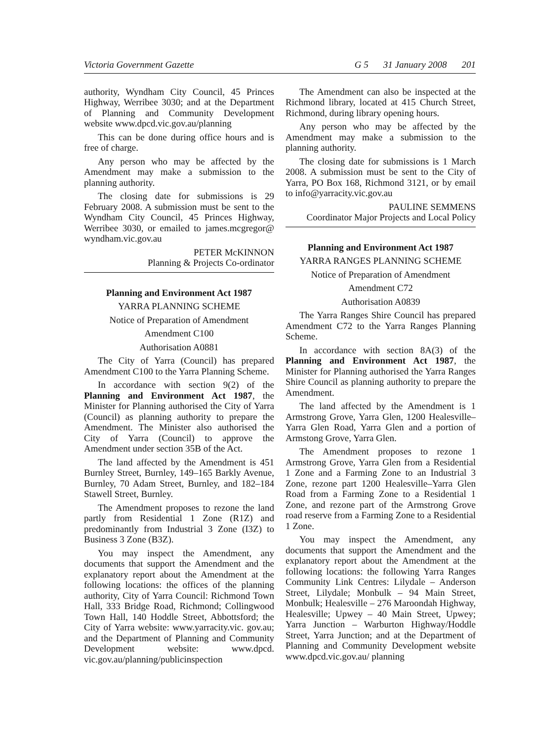Victoria Government Gazette G 5 31 January 2008 201
authority, Wyndham City Council, 45 Princes Highway, Werribee 3030; and at the Department of Planning and Community Development website www.dpcd.vic.gov.au/planning
This can be done during office hours and is free of charge.
Any person who may be affected by the Amendment may make a submission to the planning authority.
The closing date for submissions is 29 February 2008. A submission must be sent to the Wyndham City Council, 45 Princes Highway, Werribee 3030, or emailed to james.mcgregor@ wyndham.vic.gov.au
PETER McKINNON
Planning & Projects Co-ordinator
Planning and Environment Act 1987
YARRA PLANNING SCHEME
Notice of Preparation of Amendment
Amendment C100
Authorisation A0881
The City of Yarra (Council) has prepared Amendment C100 to the Yarra Planning Scheme.
In accordance with section 9(2) of the Planning and Environment Act 1987, the Minister for Planning authorised the City of Yarra (Council) as planning authority to prepare the Amendment. The Minister also authorised the City of Yarra (Council) to approve the Amendment under section 35B of the Act.
The land affected by the Amendment is 451 Burnley Street, Burnley, 149–165 Barkly Avenue, Burnley, 70 Adam Street, Burnley, and 182–184 Stawell Street, Burnley.
The Amendment proposes to rezone the land partly from Residential 1 Zone (R1Z) and predominantly from Industrial 3 Zone (I3Z) to Business 3 Zone (B3Z).
You may inspect the Amendment, any documents that support the Amendment and the explanatory report about the Amendment at the following locations: the offices of the planning authority, City of Yarra Council: Richmond Town Hall, 333 Bridge Road, Richmond; Collingwood Town Hall, 140 Hoddle Street, Abbottsford; the City of Yarra website: www.yarracity.vic. gov.au; and the Department of Planning and Community Development website: www.dpcd. vic.gov.au/planning/publicinspection
The Amendment can also be inspected at the Richmond library, located at 415 Church Street, Richmond, during library opening hours.
Any person who may be affected by the Amendment may make a submission to the planning authority.
The closing date for submissions is 1 March 2008. A submission must be sent to the City of Yarra, PO Box 168, Richmond 3121, or by email to info@yarracity.vic.gov.au
PAULINE SEMMENS
Coordinator Major Projects and Local Policy
Planning and Environment Act 1987
YARRA RANGES PLANNING SCHEME
Notice of Preparation of Amendment
Amendment C72
Authorisation A0839
The Yarra Ranges Shire Council has prepared Amendment C72 to the Yarra Ranges Planning Scheme.
In accordance with section 8A(3) of the Planning and Environment Act 1987, the Minister for Planning authorised the Yarra Ranges Shire Council as planning authority to prepare the Amendment.
The land affected by the Amendment is 1 Armstrong Grove, Yarra Glen, 1200 Healesville–Yarra Glen Road, Yarra Glen and a portion of Armstong Grove, Yarra Glen.
The Amendment proposes to rezone 1 Armstrong Grove, Yarra Glen from a Residential 1 Zone and a Farming Zone to an Industrial 3 Zone, rezone part 1200 Healesville–Yarra Glen Road from a Farming Zone to a Residential 1 Zone, and rezone part of the Armstrong Grove road reserve from a Farming Zone to a Residential 1 Zone.
You may inspect the Amendment, any documents that support the Amendment and the explanatory report about the Amendment at the following locations: the following Yarra Ranges Community Link Centres: Lilydale – Anderson Street, Lilydale; Monbulk – 94 Main Street, Monbulk; Healesville – 276 Maroondah Highway, Healesville; Upwey – 40 Main Street, Upwey; Yarra Junction – Warburton Highway/Hoddle Street, Yarra Junction; and at the Department of Planning and Community Development website www.dpcd.vic.gov.au/ planning